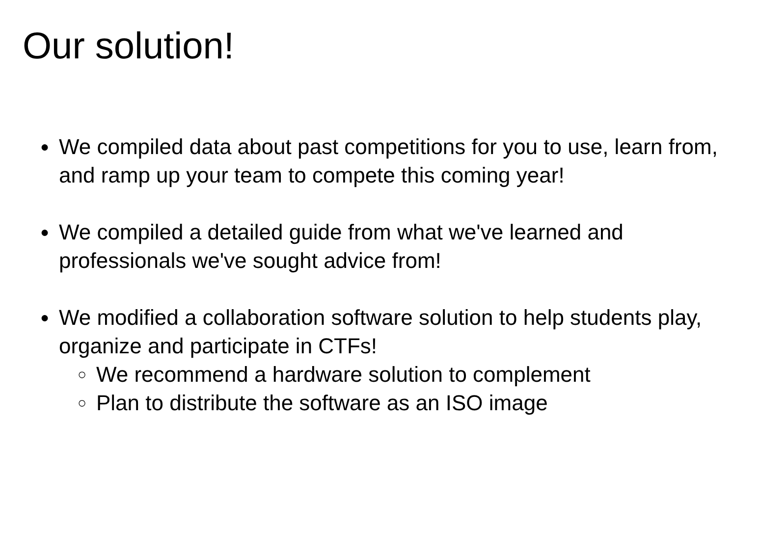Our solution!
●
We compiled data about past competitions for you to use, learn from, and ramp up your team to compete this coming year!
●
We compiled a detailed guide from what we've learned and professionals we've sought advice from!
●
We modified a collaboration software solution to help students play, organize and participate in CTFs!
○
We recommend a hardware solution to complement
○
Plan to distribute the software as an ISO image